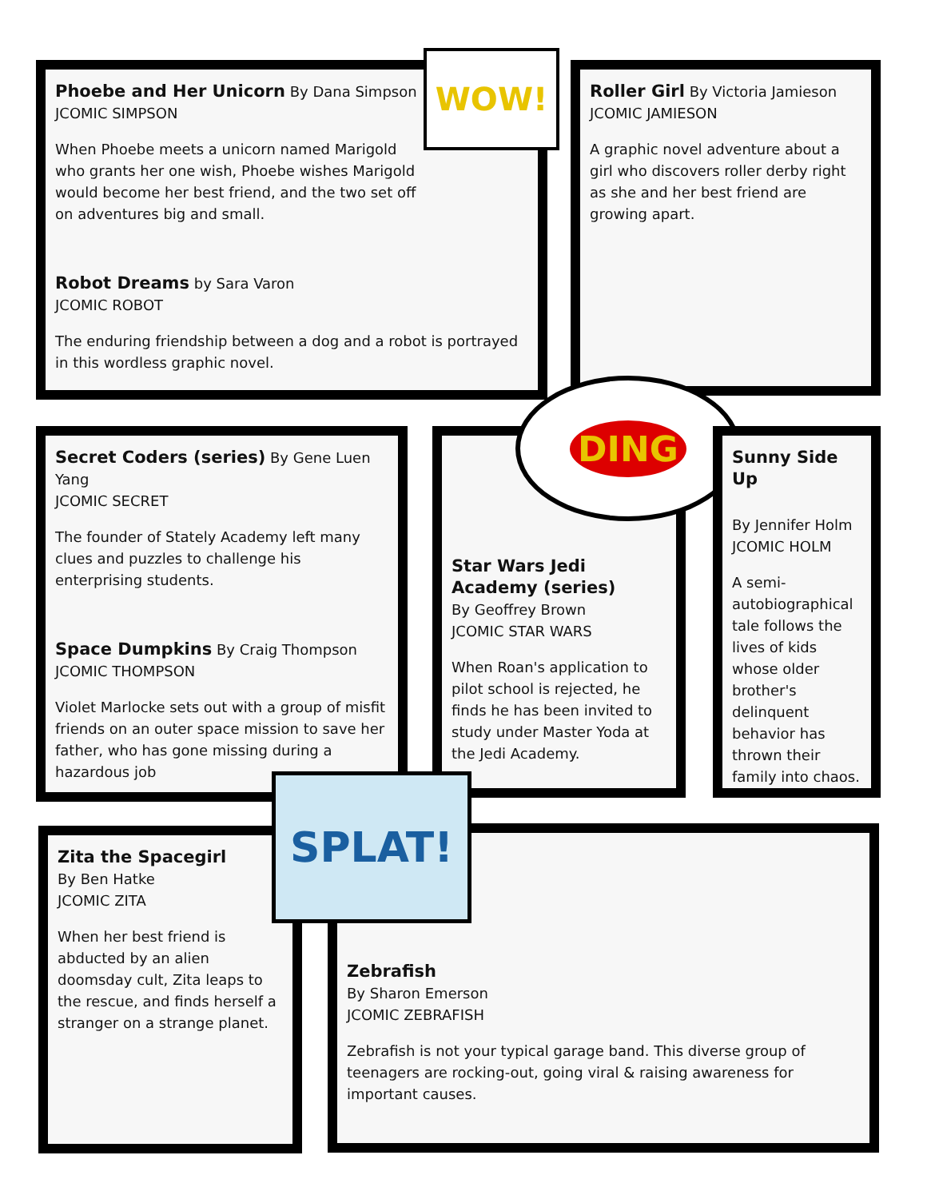Phoebe and Her Unicorn By Dana Simpson
JCOMIC SIMPSON
When Phoebe meets a unicorn named Marigold who grants her one wish, Phoebe wishes Marigold would become her best friend, and the two set off on adventures big and small.
Robot Dreams by Sara Varon
JCOMIC ROBOT
The enduring friendship between a dog and a robot is portrayed in this wordless graphic novel.
WOW!
Roller Girl By Victoria Jamieson
JCOMIC JAMIESON
A graphic novel adventure about a girl who discovers roller derby right as she and her best friend are growing apart.
Secret Coders (series) By Gene Luen Yang
JCOMIC SECRET
The founder of Stately Academy left many clues and puzzles to challenge his enterprising students.
Space Dumpkins By Craig Thompson
JCOMIC THOMPSON
Violet Marlocke sets out with a group of misfit friends on an outer space mission to save her father, who has gone missing during a hazardous job
Star Wars Jedi Academy (series)
By Geoffrey Brown
JCOMIC STAR WARS
When Roan's application to pilot school is rejected, he finds he has been invited to study under Master Yoda at the Jedi Academy.
DING
Sunny Side Up
By Jennifer Holm
JCOMIC HOLM
A semi-autobiographical tale follows the lives of kids whose older brother's delinquent behavior has thrown their family into chaos.
Zita the Spacegirl
By Ben Hatke
JCOMIC ZITA
When her best friend is abducted by an alien doomsday cult, Zita leaps to the rescue, and finds herself a stranger on a strange planet.
Zebrafish
By Sharon Emerson
JCOMIC ZEBRAFISH
Zebrafish is not your typical garage band. This diverse group of teenagers are rocking-out, going viral & raising awareness for important causes.
SPLAT!